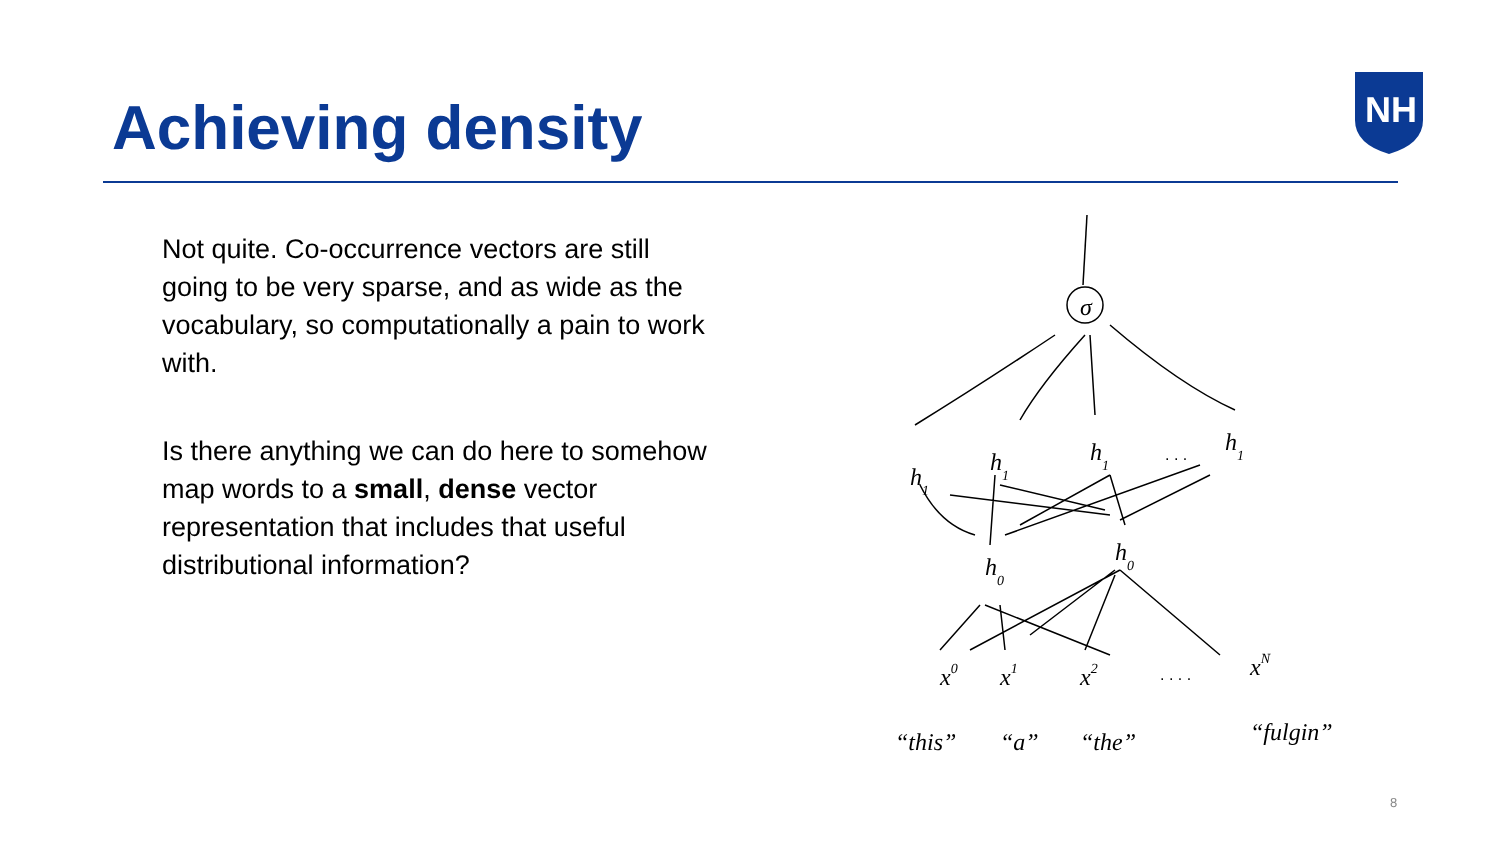Achieving density
NH
Not quite. Co-occurrence vectors are still going to be very sparse, and as wide as the vocabulary, so computationally a pain to work with.
Is there anything we can do here to somehow map words to a small, dense vector representation that includes that useful distributional information?
h1
h1
h1
. . .
h1
h0
h0
σ
x0
x1
x2
. . . .
xN
“this”
“a”
“the”
“fulgin”
8